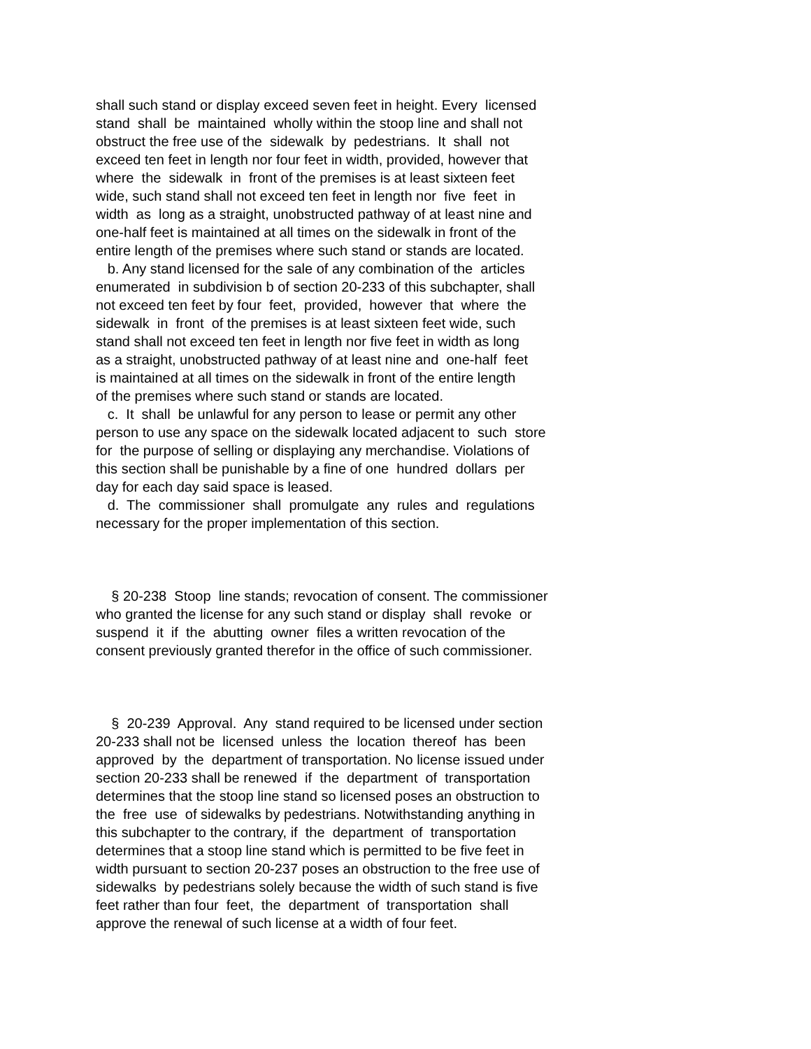shall such stand or display exceed seven feet in height. Every licensed stand shall be maintained wholly within the stoop line and shall not obstruct the free use of the sidewalk by pedestrians. It shall not exceed ten feet in length nor four feet in width, provided, however that where the sidewalk in front of the premises is at least sixteen feet wide, such stand shall not exceed ten feet in length nor five feet in width as long as a straight, unobstructed pathway of at least nine and one-half feet is maintained at all times on the sidewalk in front of the entire length of the premises where such stand or stands are located. b. Any stand licensed for the sale of any combination of the articles enumerated in subdivision b of section 20-233 of this subchapter, shall not exceed ten feet by four feet, provided, however that where the sidewalk in front of the premises is at least sixteen feet wide, such stand shall not exceed ten feet in length nor five feet in width as long as a straight, unobstructed pathway of at least nine and one-half feet is maintained at all times on the sidewalk in front of the entire length of the premises where such stand or stands are located. c. It shall be unlawful for any person to lease or permit any other person to use any space on the sidewalk located adjacent to such store for the purpose of selling or displaying any merchandise. Violations of this section shall be punishable by a fine of one hundred dollars per day for each day said space is leased. d. The commissioner shall promulgate any rules and regulations necessary for the proper implementation of this section. § 20-238 Stoop line stands; revocation of consent. The commissioner who granted the license for any such stand or display shall revoke or suspend it if the abutting owner files a written revocation of the consent previously granted therefor in the office of such commissioner. § 20-239 Approval. Any stand required to be licensed under section 20-233 shall not be licensed unless the location thereof has been approved by the department of transportation. No license issued under section 20-233 shall be renewed if the department of transportation determines that the stoop line stand so licensed poses an obstruction to the free use of sidewalks by pedestrians. Notwithstanding anything in this subchapter to the contrary, if the department of transportation determines that a stoop line stand which is permitted to be five feet in width pursuant to section 20-237 poses an obstruction to the free use of sidewalks by pedestrians solely because the width of such stand is five feet rather than four feet, the department of transportation shall approve the renewal of such license at a width of four feet.